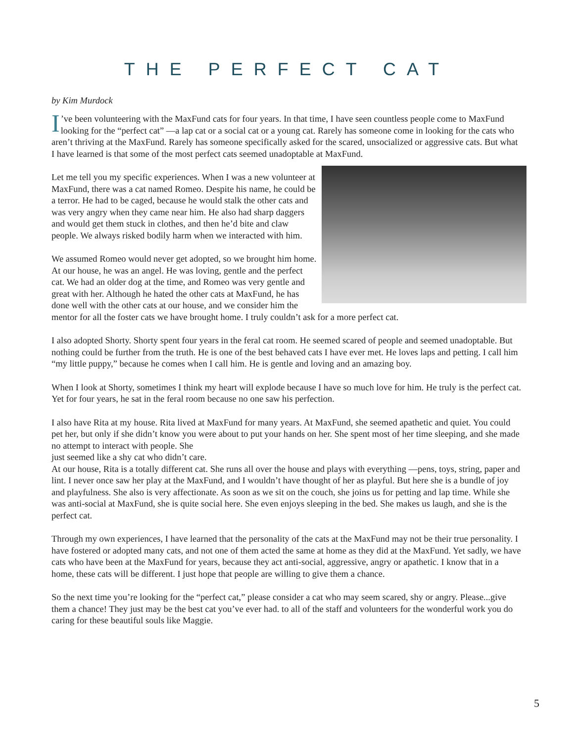THE PERFECT CAT
by Kim Murdock
I’ve been volunteering with the MaxFund cats for four years. In that time, I have seen countless people come to MaxFund looking for the “perfect cat” —a lap cat or a social cat or a young cat. Rarely has someone come in looking for the cats who aren’t thriving at the MaxFund. Rarely has someone specifically asked for the scared, unsocialized or aggressive cats. But what I have learned is that some of the most perfect cats seemed unadoptable at MaxFund.
Let me tell you my specific experiences. When I was a new volunteer at MaxFund, there was a cat named Romeo. Despite his name, he could be a terror. He had to be caged, because he would stalk the other cats and was very angry when they came near him. He also had sharp daggers and would get them stuck in clothes, and then he’d bite and claw people. We always risked bodily harm when we interacted with him.
We assumed Romeo would never get adopted, so we brought him home. At our house, he was an angel. He was loving, gentle and the perfect cat. We had an older dog at the time, and Romeo was very gentle and great with her. Although he hated the other cats at MaxFund, he has done well with the other cats at our house, and we consider him the mentor for all the foster cats we have brought home. I truly couldn’t ask for a more perfect cat.
I also adopted Shorty. Shorty spent four years in the feral cat room. He seemed scared of people and seemed unadoptable. But nothing could be further from the truth. He is one of the best behaved cats I have ever met. He loves laps and petting. I call him “my little puppy,” because he comes when I call him. He is gentle and loving and an amazing boy.
When I look at Shorty, sometimes I think my heart will explode because I have so much love for him. He truly is the perfect cat. Yet for four years, he sat in the feral room because no one saw his perfection.
I also have Rita at my house. Rita lived at MaxFund for many years. At MaxFund, she seemed apathetic and quiet. You could pet her, but only if she didn’t know you were about to put your hands on her. She spent most of her time sleeping, and she made no attempt to interact with people. She
just seemed like a shy cat who didn’t care.
At our house, Rita is a totally different cat. She runs all over the house and plays with everything —pens, toys, string, paper and lint. I never once saw her play at the MaxFund, and I wouldn’t have thought of her as playful. But here she is a bundle of joy and playfulness. She also is very affectionate. As soon as we sit on the couch, she joins us for petting and lap time. While she was anti-social at MaxFund, she is quite social here. She even enjoys sleeping in the bed. She makes us laugh, and she is the perfect cat.
Through my own experiences, I have learned that the personality of the cats at the MaxFund may not be their true personality. I have fostered or adopted many cats, and not one of them acted the same at home as they did at the MaxFund. Yet sadly, we have cats who have been at the MaxFund for years, because they act anti-social, aggressive, angry or apathetic. I know that in a home, these cats will be different. I just hope that people are willing to give them a chance.
So the next time you’re looking for the “perfect cat,” please consider a cat who may seem scared, shy or angry. Please...give them a chance! They just may be the best cat you’ve ever had. to all of the staff and volunteers for the wonderful work you do caring for these beautiful souls like Maggie.
5